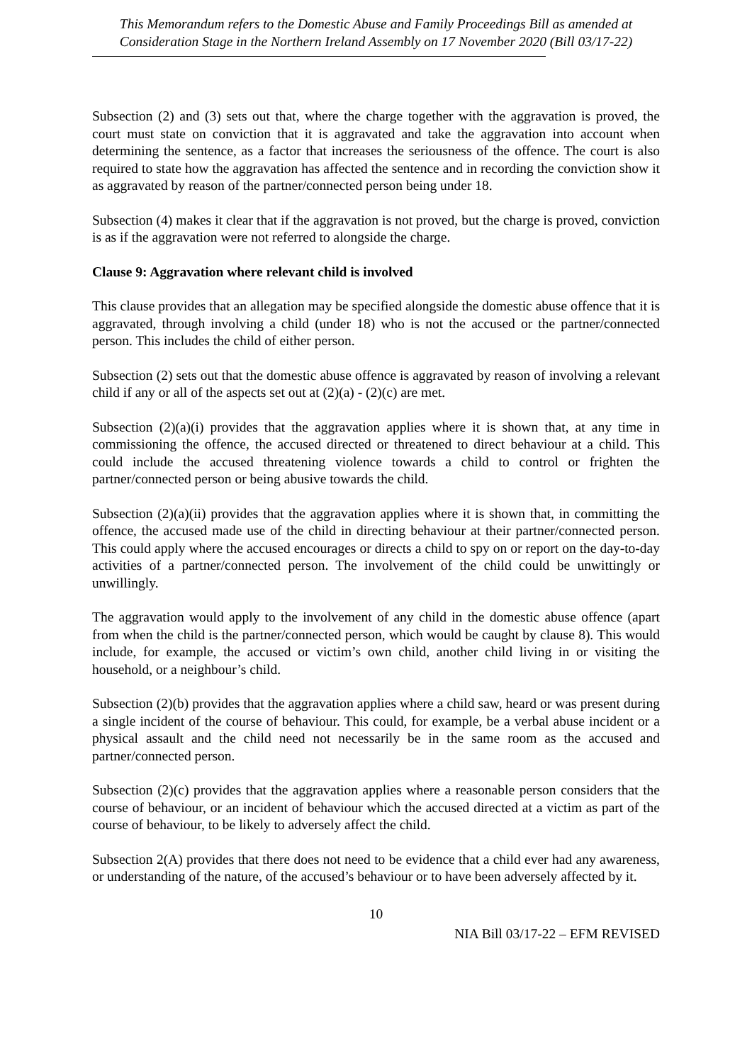This Memorandum refers to the Domestic Abuse and Family Proceedings Bill as amended at Consideration Stage in the Northern Ireland Assembly on 17 November 2020 (Bill 03/17-22)
Subsection (2) and (3) sets out that, where the charge together with the aggravation is proved, the court must state on conviction that it is aggravated and take the aggravation into account when determining the sentence, as a factor that increases the seriousness of the offence. The court is also required to state how the aggravation has affected the sentence and in recording the conviction show it as aggravated by reason of the partner/connected person being under 18.
Subsection (4) makes it clear that if the aggravation is not proved, but the charge is proved, conviction is as if the aggravation were not referred to alongside the charge.
Clause 9: Aggravation where relevant child is involved
This clause provides that an allegation may be specified alongside the domestic abuse offence that it is aggravated, through involving a child (under 18) who is not the accused or the partner/connected person. This includes the child of either person.
Subsection (2) sets out that the domestic abuse offence is aggravated by reason of involving a relevant child if any or all of the aspects set out at (2)(a) - (2)(c) are met.
Subsection (2)(a)(i) provides that the aggravation applies where it is shown that, at any time in commissioning the offence, the accused directed or threatened to direct behaviour at a child. This could include the accused threatening violence towards a child to control or frighten the partner/connected person or being abusive towards the child.
Subsection (2)(a)(ii) provides that the aggravation applies where it is shown that, in committing the offence, the accused made use of the child in directing behaviour at their partner/connected person. This could apply where the accused encourages or directs a child to spy on or report on the day-to-day activities of a partner/connected person. The involvement of the child could be unwittingly or unwillingly.
The aggravation would apply to the involvement of any child in the domestic abuse offence (apart from when the child is the partner/connected person, which would be caught by clause 8). This would include, for example, the accused or victim’s own child, another child living in or visiting the household, or a neighbour’s child.
Subsection (2)(b) provides that the aggravation applies where a child saw, heard or was present during a single incident of the course of behaviour. This could, for example, be a verbal abuse incident or a physical assault and the child need not necessarily be in the same room as the accused and partner/connected person.
Subsection (2)(c) provides that the aggravation applies where a reasonable person considers that the course of behaviour, or an incident of behaviour which the accused directed at a victim as part of the course of behaviour, to be likely to adversely affect the child.
Subsection 2(A) provides that there does not need to be evidence that a child ever had any awareness, or understanding of the nature, of the accused’s behaviour or to have been adversely affected by it.
10
NIA Bill 03/17-22 – EFM REVISED